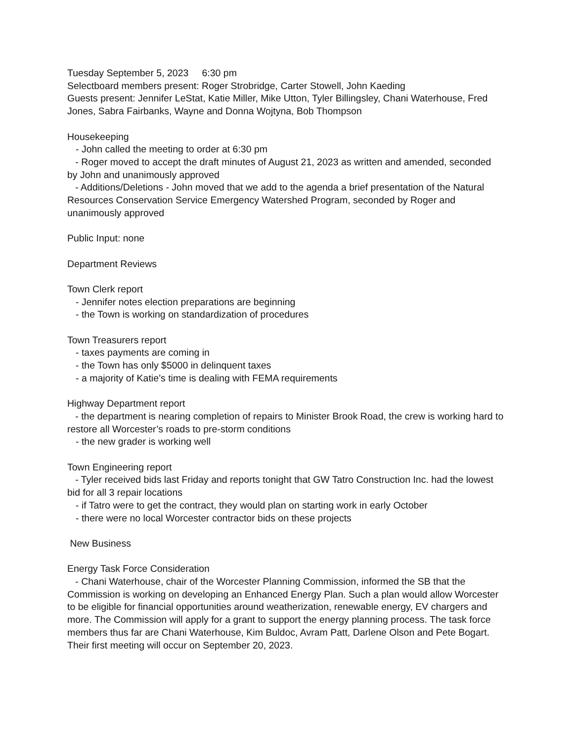Tuesday September 5, 2023 6:30 pm
Selectboard members present: Roger Strobridge, Carter Stowell, John Kaeding
Guests present: Jennifer LeStat, Katie Miller, Mike Utton, Tyler Billingsley, Chani Waterhouse, Fred Jones, Sabra Fairbanks, Wayne and Donna Wojtyna, Bob Thompson
Housekeeping
- John called the meeting to order at 6:30 pm
- Roger moved to accept the draft minutes of August 21, 2023 as written and amended, seconded by John and unanimously approved
- Additions/Deletions - John moved that we add to the agenda a brief presentation of the Natural Resources Conservation Service Emergency Watershed Program, seconded by Roger and unanimously approved
Public Input: none
Department Reviews
Town Clerk report
- Jennifer notes election preparations are beginning
- the Town is working on standardization of procedures
Town Treasurers report
- taxes payments are coming in
- the Town has only $5000 in delinquent taxes
- a majority of Katie’s time is dealing with FEMA requirements
Highway Department report
- the department is nearing completion of repairs to Minister Brook Road, the crew is working hard to restore all Worcester’s roads to pre-storm conditions
- the new grader is working well
Town Engineering report
- Tyler received bids last Friday and reports tonight that GW Tatro Construction Inc. had the lowest bid for all 3 repair locations
- if Tatro were to get the contract, they would plan on starting work in early October
- there were no local Worcester contractor bids on these projects
New Business
Energy Task Force Consideration
- Chani Waterhouse, chair of the Worcester Planning Commission, informed the SB that the Commission is working on developing an Enhanced Energy Plan. Such a plan would allow Worcester to be eligible for financial opportunities around weatherization, renewable energy, EV chargers and more. The Commission will apply for a grant to support the energy planning process. The task force members thus far are Chani Waterhouse, Kim Buldoc, Avram Patt, Darlene Olson and Pete Bogart. Their first meeting will occur on September 20, 2023.